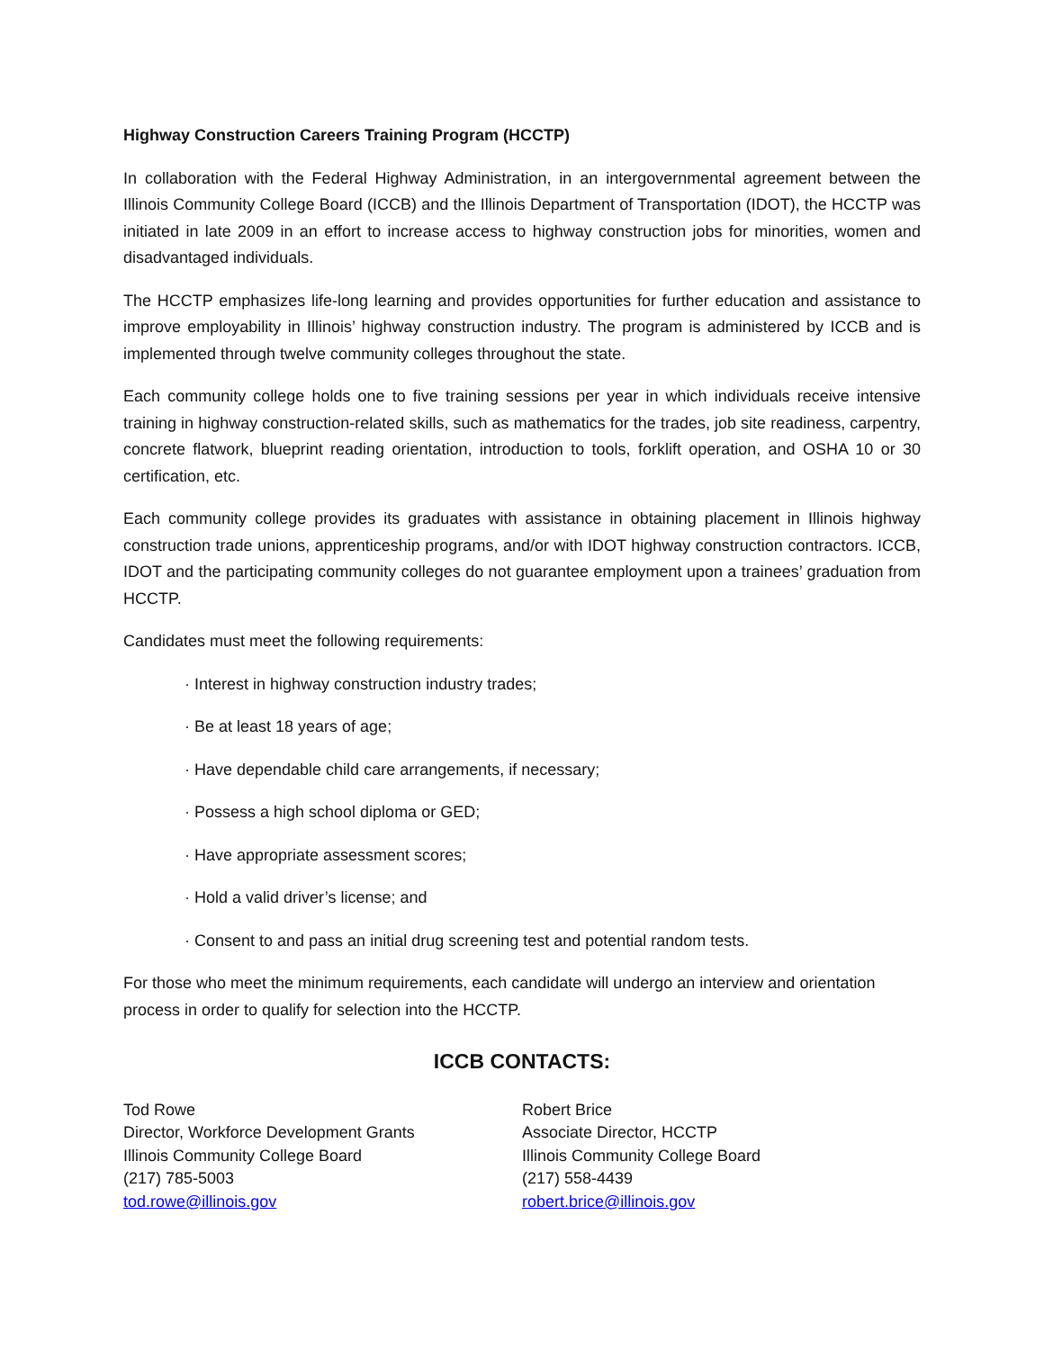Highway Construction Careers Training Program (HCCTP)
In collaboration with the Federal Highway Administration, in an intergovernmental agreement between the Illinois Community College Board (ICCB) and the Illinois Department of Transportation (IDOT), the HCCTP was initiated in late 2009 in an effort to increase access to highway construction jobs for minorities, women and disadvantaged individuals.
The HCCTP emphasizes life-long learning and provides opportunities for further education and assistance to improve employability in Illinois’ highway construction industry. The program is administered by ICCB and is implemented through twelve community colleges throughout the state.
Each community college holds one to five training sessions per year in which individuals receive intensive training in highway construction-related skills, such as mathematics for the trades, job site readiness, carpentry, concrete flatwork, blueprint reading orientation, introduction to tools, forklift operation, and OSHA 10 or 30 certification, etc.
Each community college provides its graduates with assistance in obtaining placement in Illinois highway construction trade unions, apprenticeship programs, and/or with IDOT highway construction contractors. ICCB, IDOT and the participating community colleges do not guarantee employment upon a trainees’ graduation from HCCTP.
Candidates must meet the following requirements:
· Interest in highway construction industry trades;
· Be at least 18 years of age;
· Have dependable child care arrangements, if necessary;
· Possess a high school diploma or GED;
· Have appropriate assessment scores;
· Hold a valid driver’s license; and
· Consent to and pass an initial drug screening test and potential random tests.
For those who meet the minimum requirements, each candidate will undergo an interview and orientation process in order to qualify for selection into the HCCTP.
ICCB CONTACTS:
Tod Rowe
Director, Workforce Development Grants
Illinois Community College Board
(217) 785-5003
tod.rowe@illinois.gov
Robert Brice
Associate Director, HCCTP
Illinois Community College Board
(217) 558-4439
robert.brice@illinois.gov